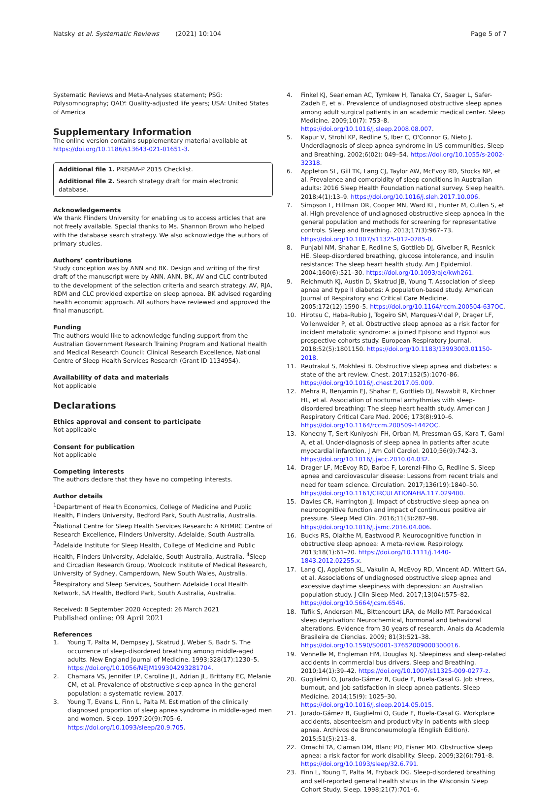Natsky et al. Systematic Reviews (2021) 10:104 Page 5 of 7
Systematic Reviews and Meta-Analyses statement; PSG: Polysomnography; QALY: Quality-adjusted life years; USA: United States of America
Supplementary Information
The online version contains supplementary material available at https://doi.org/10.1186/s13643-021-01651-3.
Additional file 1. PRISMA-P 2015 Checklist.
Additional file 2. Search strategy draft for main electronic database.
Acknowledgements
We thank Flinders University for enabling us to access articles that are not freely available. Special thanks to Ms. Shannon Brown who helped with the database search strategy. We also acknowledge the authors of primary studies.
Authors’ contributions
Study conception was by ANN and BK. Design and writing of the first draft of the manuscript were by ANN. ANN, BK, AV and CLC contributed to the development of the selection criteria and search strategy. AV, RJA, RDM and CLC provided expertise on sleep apnoea. BK advised regarding health economic approach. All authors have reviewed and approved the final manuscript.
Funding
The authors would like to acknowledge funding support from the Australian Government Research Training Program and National Health and Medical Research Council: Clinical Research Excellence, National Centre of Sleep Health Services Research (Grant ID 1134954).
Availability of data and materials
Not applicable
Declarations
Ethics approval and consent to participate
Not applicable
Consent for publication
Not applicable
Competing interests
The authors declare that they have no competing interests.
Author details
<sup>1</sup> Department of Health Economics, College of Medicine and Public Health, Flinders University, Bedford Park, South Australia, Australia. <sup>2</sup>National Centre for Sleep Health Services Research: A NHMRC Centre of Research Excellence, Flinders University, Adelaide, South Australia. <sup>3</sup>Adelaide Institute for Sleep Health, College of Medicine and Public Health, Flinders University, Adelaide, South Australia, Australia. <sup>4</sup>Sleep and Circadian Research Group, Woolcock Institute of Medical Research, University of Sydney, Camperdown, New South Wales, Australia. <sup>5</sup>Respiratory and Sleep Services, Southern Adelaide Local Health Network, SA Health, Bedford Park, South Australia, Australia.
Received: 8 September 2020 Accepted: 26 March 2021
Published online: 09 April 2021
References
1. Young T, Palta M, Dempsey J, Skatrud J, Weber S, Badr S. The occurrence of sleep-disordered breathing among middle-aged adults. New England Journal of Medicine. 1993;328(17):1230–5. https://doi.org/10.1056/NEJM199304293281704.
2. Chamara VS, Jennifer LP, Caroline JL, Adrian JL, Brittany EC, Melanie CM, et al. Prevalence of obstructive sleep apnea in the general population: a systematic review. 2017.
3. Young T, Evans L, Finn L, Palta M. Estimation of the clinically diagnosed proportion of sleep apnea syndrome in middle-aged men and women. Sleep. 1997;20(9):705–6. https://doi.org/10.1093/sleep/20.9.705.
4. Finkel KJ, Searleman AC, Tymkew H, Tanaka CY, Saager L, Safer-Zadeh E, et al. Prevalence of undiagnosed obstructive sleep apnea among adult surgical patients in an academic medical center. Sleep Medicine. 2009;10(7): 753–8. https://doi.org/10.1016/j.sleep.2008.08.007.
5. Kapur V, Strohl KP, Redline S, Iber C, O'Connor G, Nieto J. Underdiagnosis of sleep apnea syndrome in US communities. Sleep and Breathing. 2002;6(02): 049–54. https://doi.org/10.1055/s-2002-32318.
6. Appleton SL, Gill TK, Lang CJ, Taylor AW, McEvoy RD, Stocks NP, et al. Prevalence and comorbidity of sleep conditions in Australian adults: 2016 Sleep Health Foundation national survey. Sleep health. 2018;4(1):13–9. https://doi.org/10.1016/j.sleh.2017.10.006.
7. Simpson L, Hillman DR, Cooper MN, Ward KL, Hunter M, Cullen S, et al. High prevalence of undiagnosed obstructive sleep apnoea in the general population and methods for screening for representative controls. Sleep and Breathing. 2013;17(3):967–73. https://doi.org/10.1007/s11325-012-0785-0.
8. Punjabi NM, Shahar E, Redline S, Gottlieb DJ, Givelber R, Resnick HE. Sleep-disordered breathing, glucose intolerance, and insulin resistance: The sleep heart health study. Am J Epidemiol. 2004;160(6):521–30. https://doi.org/10.1093/aje/kwh261.
9. Reichmuth KJ, Austin D, Skatrud JB, Young T. Association of sleep apnea and type II diabetes: A population-based study. American Journal of Respiratory and Critical Care Medicine. 2005;172(12):1590–5. https://doi.org/10.1164/rccm.200504-637OC.
10. Hirotsu C, Haba-Rubio J, Togeiro SM, Marques-Vidal P, Drager LF, Vollenweider P, et al. Obstructive sleep apnoea as a risk factor for incident metabolic syndrome: a joined Episono and HypnoLaus prospective cohorts study. European Respiratory Journal. 2018;52(5):1801150. https://doi.org/10.1183/13993003.01150-2018.
11. Reutrakul S, Mokhlesi B. Obstructive sleep apnea and diabetes: a state of the art review. Chest. 2017;152(5):1070–86. https://doi.org/10.1016/j.chest.2017.05.009.
12. Mehra R, Benjamin EJ, Shahar E, Gottlieb DJ, Nawabit R, Kirchner HL, et al. Association of nocturnal arrhythmias with sleep-disordered breathing: The sleep heart health study. American J Respiratory Critical Care Med. 2006; 173(8):910–6. https://doi.org/10.1164/rccm.200509-1442OC.
13. Konecny T, Sert Kuniyoshi FH, Orban M, Pressman GS, Kara T, Gami A, et al. Under-diagnosis of sleep apnea in patients after acute myocardial infarction. J Am Coll Cardiol. 2010;56(9):742–3. https://doi.org/10.1016/j.jacc.2010.04.032.
14. Drager LF, McEvoy RD, Barbe F, Lorenzi-Filho G, Redline S. Sleep apnea and cardiovascular disease: Lessons from recent trials and need for team science. Circulation. 2017;136(19):1840–50. https://doi.org/10.1161/CIRCULATIONAHA.117.029400.
15. Davies CR, Harrington JJ. Impact of obstructive sleep apnea on neurocognitive function and impact of continuous positive air pressure. Sleep Med Clin. 2016;11(3):287–98. https://doi.org/10.1016/j.jsmc.2016.04.006.
16. Bucks RS, Olaithe M, Eastwood P. Neurocognitive function in obstructive sleep apnoea: A meta-review. Respirology. 2013;18(1):61–70. https://doi.org/10.1111/j.1440-1843.2012.02255.x.
17. Lang CJ, Appleton SL, Vakulin A, McEvoy RD, Vincent AD, Wittert GA, et al. Associations of undiagnosed obstructive sleep apnea and excessive daytime sleepiness with depression: an Australian population study. J Clin Sleep Med. 2017;13(04):575–82. https://doi.org/10.5664/jcsm.6546.
18. Tufik S, Andersen ML, Bittencourt LRA, de Mello MT. Paradoxical sleep deprivation: Neurochemical, hormonal and behavioral alterations. Evidence from 30 years of research. Anais da Academia Brasileira de Ciencias. 2009; 81(3):521–38. https://doi.org/10.1590/S0001-37652009000300016.
19. Vennelle M, Engleman HM, Douglas NJ. Sleepiness and sleep-related accidents in commercial bus drivers. Sleep and Breathing. 2010;14(1):39–42. https://doi.org/10.1007/s11325-009-0277-z.
20. Guglielmi O, Jurado-Gámez B, Gude F, Buela-Casal G. Job stress, burnout, and job satisfaction in sleep apnea patients. Sleep Medicine. 2014;15(9): 1025–30. https://doi.org/10.1016/j.sleep.2014.05.015.
21. Jurado-Gámez B, Guglielmi O, Gude F, Buela-Casal G. Workplace accidents, absenteeism and productivity in patients with sleep apnea. Archivos de Bronconeumología (English Edition). 2015;51(5):213–8.
22. Omachi TA, Claman DM, Blanc PD, Eisner MD. Obstructive sleep apnea: a risk factor for work disability. Sleep. 2009;32(6):791–8. https://doi.org/10.1093/sleep/32.6.791.
23. Finn L, Young T, Palta M, Fryback DG. Sleep-disordered breathing and self-reported general health status in the Wisconsin Sleep Cohort Study. Sleep. 1998;21(7):701–6.